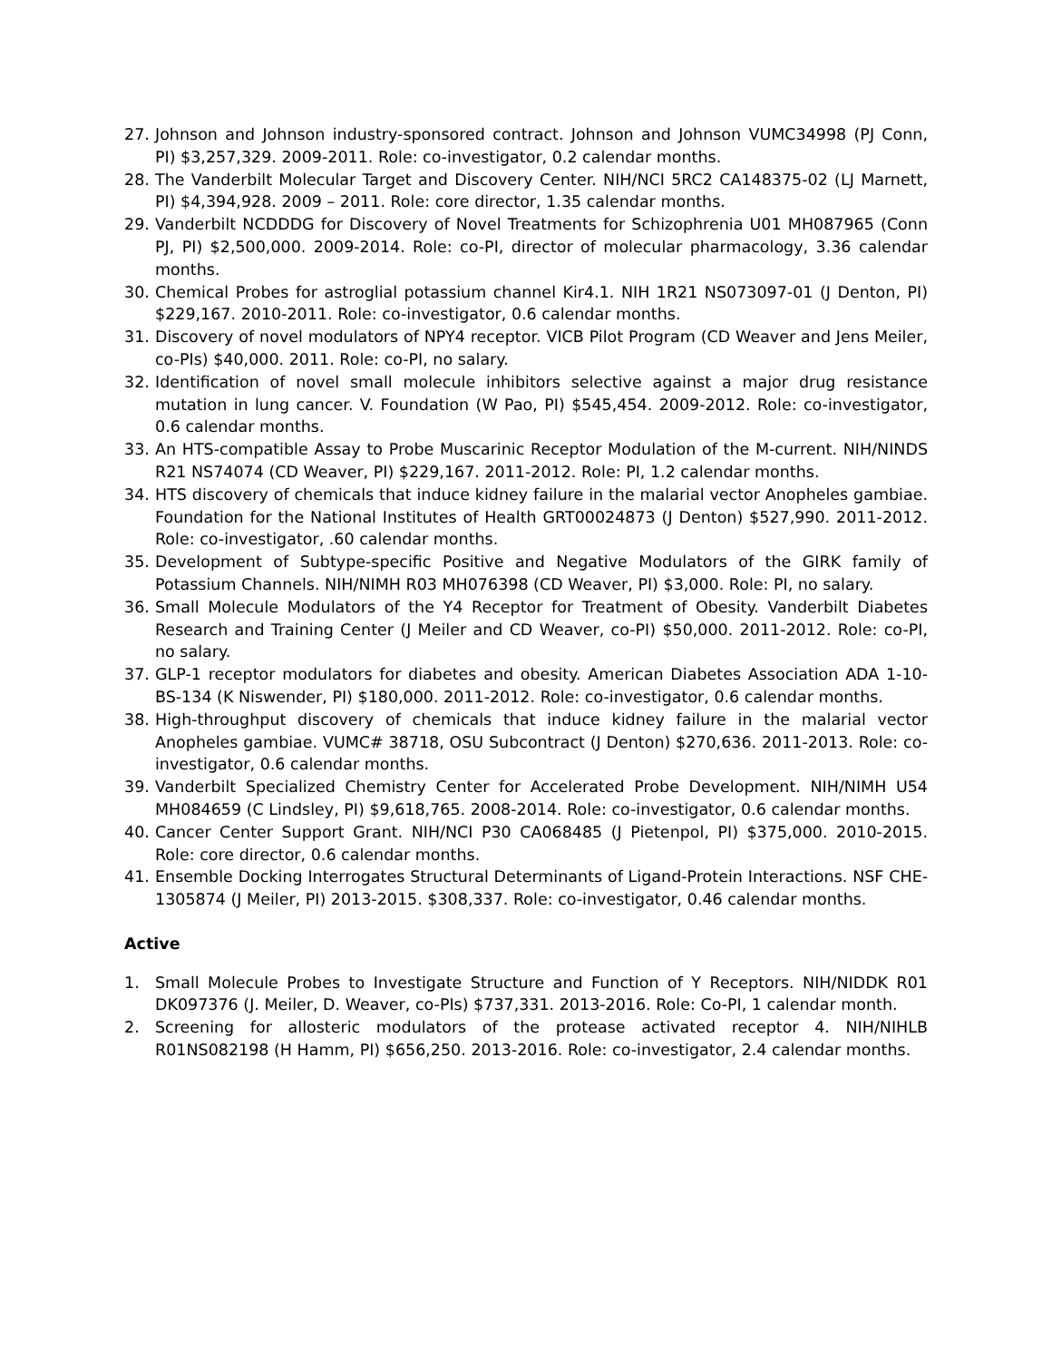27. Johnson and Johnson industry-sponsored contract. Johnson and Johnson VUMC34998 (PJ Conn, PI) $3,257,329. 2009-2011. Role: co-investigator, 0.2 calendar months.
28. The Vanderbilt Molecular Target and Discovery Center. NIH/NCI 5RC2 CA148375-02 (LJ Marnett, PI) $4,394,928. 2009 – 2011. Role: core director, 1.35 calendar months.
29. Vanderbilt NCDDDG for Discovery of Novel Treatments for Schizophrenia U01 MH087965 (Conn PJ, PI) $2,500,000. 2009-2014. Role: co-PI, director of molecular pharmacology, 3.36 calendar months.
30. Chemical Probes for astroglial potassium channel Kir4.1. NIH 1R21 NS073097-01 (J Denton, PI) $229,167. 2010-2011. Role: co-investigator, 0.6 calendar months.
31. Discovery of novel modulators of NPY4 receptor. VICB Pilot Program (CD Weaver and Jens Meiler, co-PIs) $40,000. 2011. Role: co-PI, no salary.
32. Identification of novel small molecule inhibitors selective against a major drug resistance mutation in lung cancer. V. Foundation (W Pao, PI) $545,454. 2009-2012. Role: co-investigator, 0.6 calendar months.
33. An HTS-compatible Assay to Probe Muscarinic Receptor Modulation of the M-current. NIH/NINDS R21 NS74074 (CD Weaver, PI) $229,167. 2011-2012. Role: PI, 1.2 calendar months.
34. HTS discovery of chemicals that induce kidney failure in the malarial vector Anopheles gambiae. Foundation for the National Institutes of Health GRT00024873 (J Denton) $527,990. 2011-2012. Role: co-investigator, .60 calendar months.
35. Development of Subtype-specific Positive and Negative Modulators of the GIRK family of Potassium Channels. NIH/NIMH R03 MH076398 (CD Weaver, PI) $3,000. Role: PI, no salary.
36. Small Molecule Modulators of the Y4 Receptor for Treatment of Obesity. Vanderbilt Diabetes Research and Training Center (J Meiler and CD Weaver, co-PI) $50,000. 2011-2012. Role: co-PI, no salary.
37. GLP-1 receptor modulators for diabetes and obesity. American Diabetes Association ADA 1-10-BS-134 (K Niswender, PI) $180,000. 2011-2012. Role: co-investigator, 0.6 calendar months.
38. High-throughput discovery of chemicals that induce kidney failure in the malarial vector Anopheles gambiae. VUMC# 38718, OSU Subcontract (J Denton) $270,636. 2011-2013. Role: co-investigator, 0.6 calendar months.
39. Vanderbilt Specialized Chemistry Center for Accelerated Probe Development. NIH/NIMH U54 MH084659 (C Lindsley, PI) $9,618,765. 2008-2014. Role: co-investigator, 0.6 calendar months.
40. Cancer Center Support Grant. NIH/NCI P30 CA068485 (J Pietenpol, PI) $375,000. 2010-2015. Role: core director, 0.6 calendar months.
41. Ensemble Docking Interrogates Structural Determinants of Ligand-Protein Interactions. NSF CHE-1305874 (J Meiler, PI) 2013-2015. $308,337. Role: co-investigator, 0.46 calendar months.
Active
1. Small Molecule Probes to Investigate Structure and Function of Y Receptors. NIH/NIDDK R01 DK097376 (J. Meiler, D. Weaver, co-PIs) $737,331. 2013-2016. Role: Co-PI, 1 calendar month.
2. Screening for allosteric modulators of the protease activated receptor 4. NIH/NIHLB R01NS082198 (H Hamm, PI) $656,250. 2013-2016. Role: co-investigator, 2.4 calendar months.